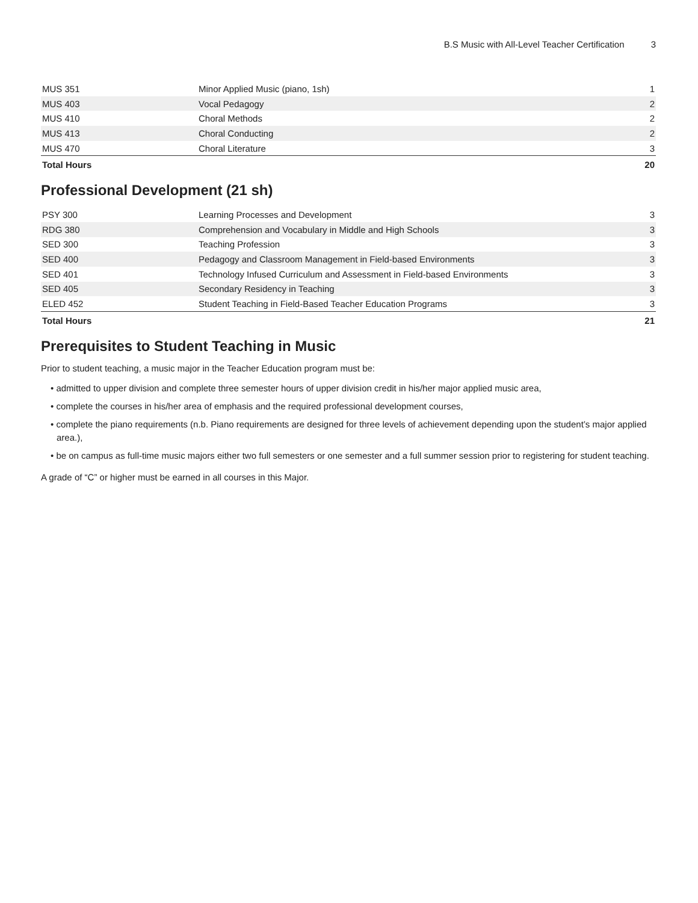B.S Music with All-Level Teacher Certification 3
| MUS 351 | Minor Applied Music (piano, 1sh) | 1 |
| MUS 403 | Vocal Pedagogy | 2 |
| MUS 410 | Choral Methods | 2 |
| MUS 413 | Choral Conducting | 2 |
| MUS 470 | Choral Literature | 3 |
| Total Hours | | 20 |
Professional Development (21 sh)
| PSY 300 | Learning Processes and Development | 3 |
| RDG 380 | Comprehension and Vocabulary in Middle and High Schools | 3 |
| SED 300 | Teaching Profession | 3 |
| SED 400 | Pedagogy and Classroom Management in Field-based Environments | 3 |
| SED 401 | Technology Infused Curriculum and Assessment in Field-based Environments | 3 |
| SED 405 | Secondary Residency in Teaching | 3 |
| ELED 452 | Student Teaching in Field-Based Teacher Education Programs | 3 |
| Total Hours | | 21 |
Prerequisites to Student Teaching in Music
Prior to student teaching, a music major in the Teacher Education program must be:
• admitted to upper division and complete three semester hours of upper division credit in his/her major applied music area,
• complete the courses in his/her area of emphasis and the required professional development courses,
• complete the piano requirements (n.b. Piano requirements are designed for three levels of achievement depending upon the student’s major applied area.),
• be on campus as full-time music majors either two full semesters or one semester and a full summer session prior to registering for student teaching.
A grade of “C” or higher must be earned in all courses in this Major.